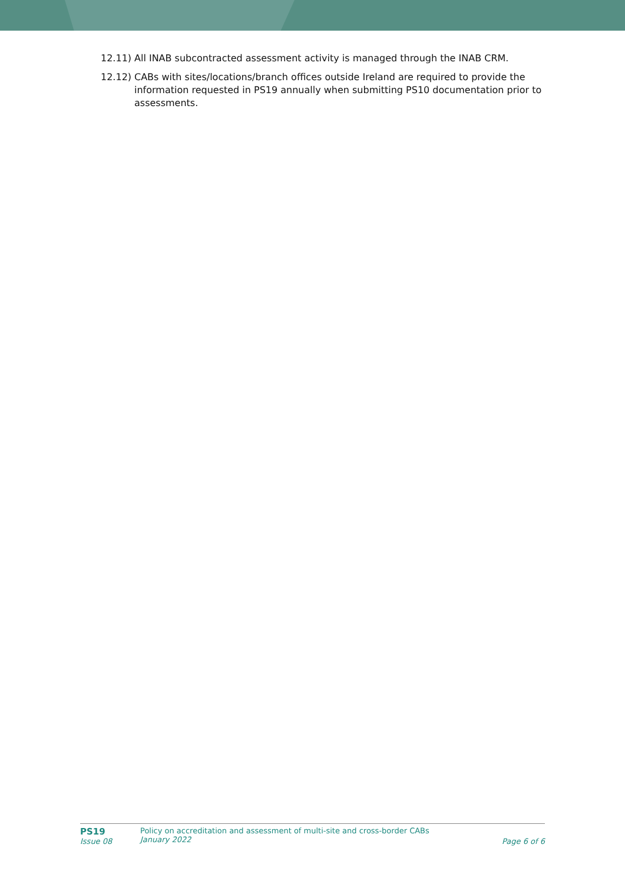12.11)
All INAB subcontracted assessment activity is managed through the INAB CRM.
12.12)
CABs with sites/locations/branch offices outside Ireland are required to provide the information requested in PS19 annually when submitting PS10 documentation prior to assessments.
PS19
Issue 08
Policy on accreditation and assessment of multi-site and cross-border CABs
January 2022
Page 6 of 6